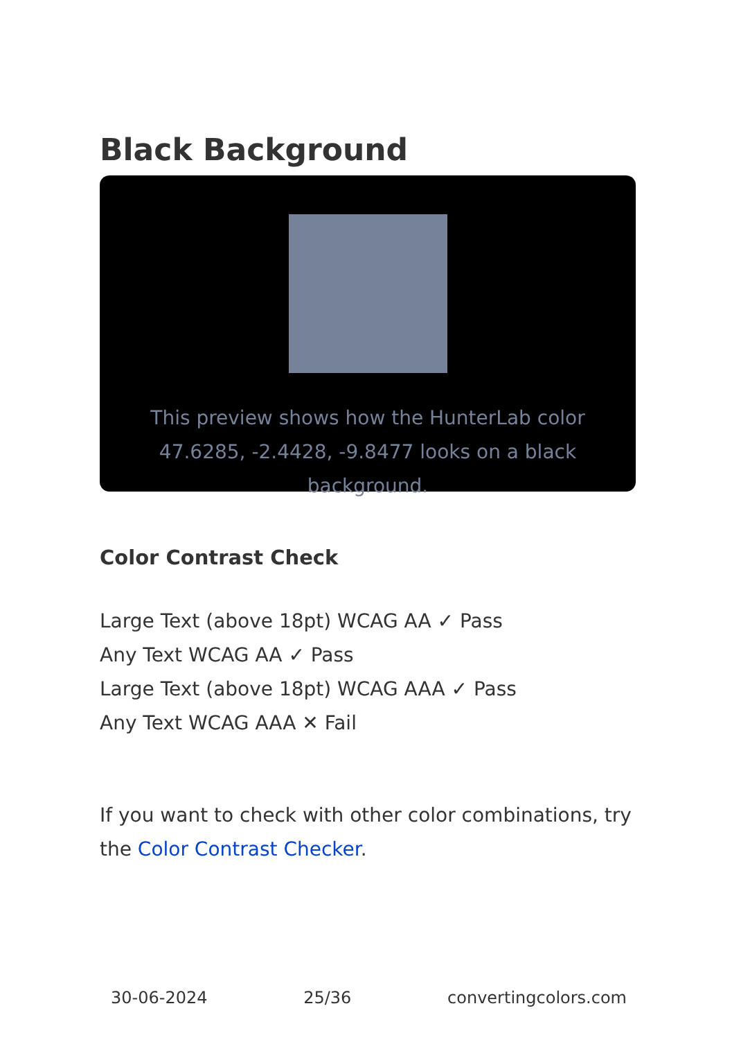Black Background
This preview shows how the HunterLab color 47.6285, -2.4428, -9.8477 looks on a black background.
Color Contrast Check
Large Text (above 18pt) WCAG AA ✓ Pass
Any Text WCAG AA ✓ Pass
Large Text (above 18pt) WCAG AAA ✓ Pass
Any Text WCAG AAA ✕ Fail
If you want to check with other color combinations, try the Color Contrast Checker.
30-06-2024 25/36 convertingcolors.com